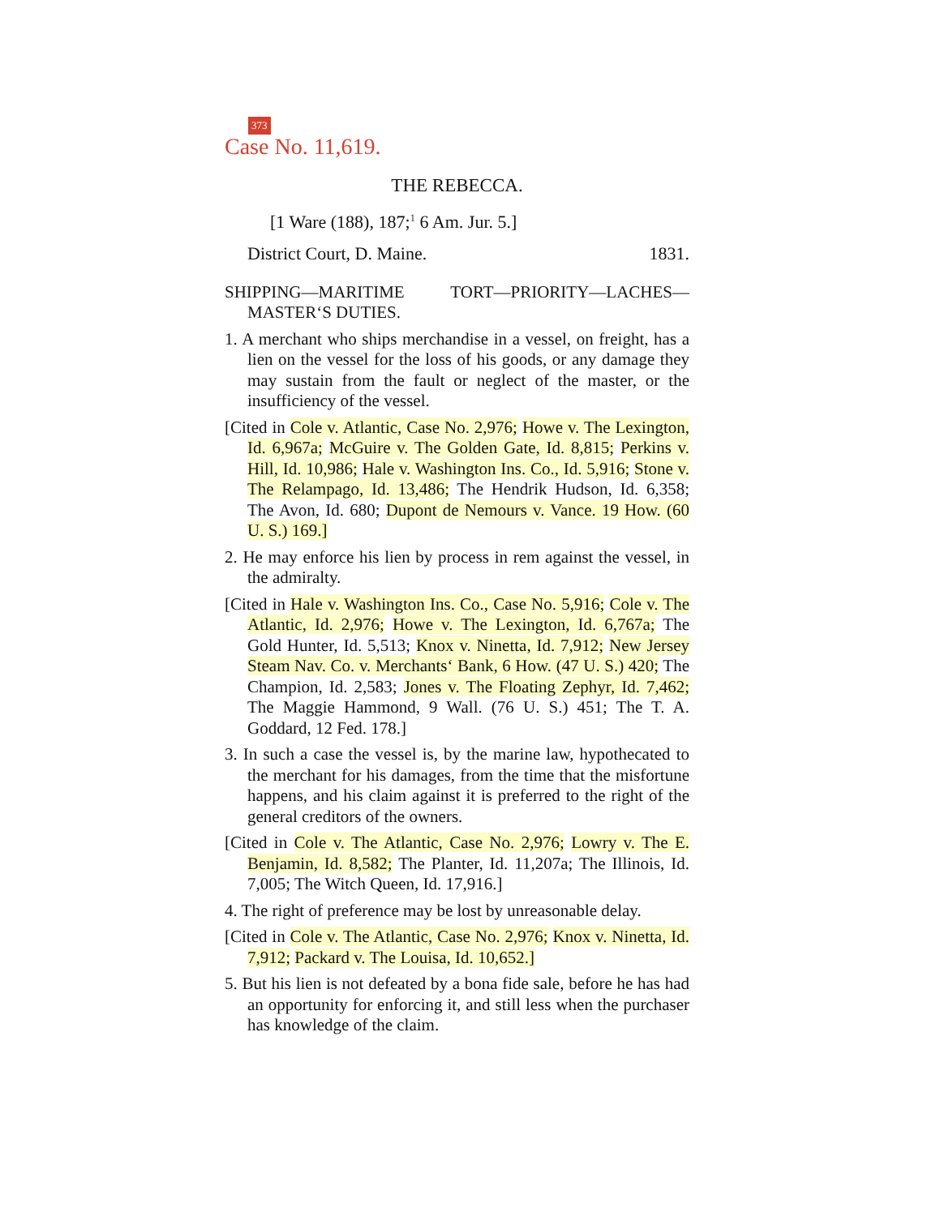373
Case No. 11,619.
THE REBECCA.
[1 Ware (188), 187;<sup>1</sup> 6 Am. Jur. 5.]
District Court, D. Maine. 1831.
SHIPPING—MARITIME TORT—PRIORITY—LACHES—MASTER‘S DUTIES.
1. A merchant who ships merchandise in a vessel, on freight, has a lien on the vessel for the loss of his goods, or any damage they may sustain from the fault or neglect of the master, or the insufficiency of the vessel.
[Cited in Cole v. Atlantic, Case No. 2,976; Howe v. The Lexington, Id. 6,967a; McGuire v. The Golden Gate, Id. 8,815; Perkins v. Hill, Id. 10,986; Hale v. Washington Ins. Co., Id. 5,916; Stone v. The Relampago, Id. 13,486; The Hendrik Hudson, Id. 6,358; The Avon, Id. 680; Dupont de Nemours v. Vance. 19 How. (60 U. S.) 169.]
2. He may enforce his lien by process in rem against the vessel, in the admiralty.
[Cited in Hale v. Washington Ins. Co., Case No. 5,916; Cole v. The Atlantic, Id. 2,976; Howe v. The Lexington, Id. 6,767a; The Gold Hunter, Id. 5,513; Knox v. Ninetta, Id. 7,912; New Jersey Steam Nav. Co. v. Merchants‘ Bank, 6 How. (47 U. S.) 420; The Champion, Id. 2,583; Jones v. The Floating Zephyr, Id. 7,462; The Maggie Hammond, 9 Wall. (76 U. S.) 451; The T. A. Goddard, 12 Fed. 178.]
3. In such a case the vessel is, by the marine law, hypothecated to the merchant for his damages, from the time that the misfortune happens, and his claim against it is preferred to the right of the general creditors of the owners.
[Cited in Cole v. The Atlantic, Case No. 2,976; Lowry v. The E. Benjamin, Id. 8,582; The Planter, Id. 11,207a; The Illinois, Id. 7,005; The Witch Queen, Id. 17,916.]
4. The right of preference may be lost by unreasonable delay.
[Cited in Cole v. The Atlantic, Case No. 2,976; Knox v. Ninetta, Id. 7,912; Packard v. The Louisa, Id. 10,652.]
5. But his lien is not defeated by a bona fide sale, before he has had an opportunity for enforcing it, and still less when the purchaser has knowledge of the claim.